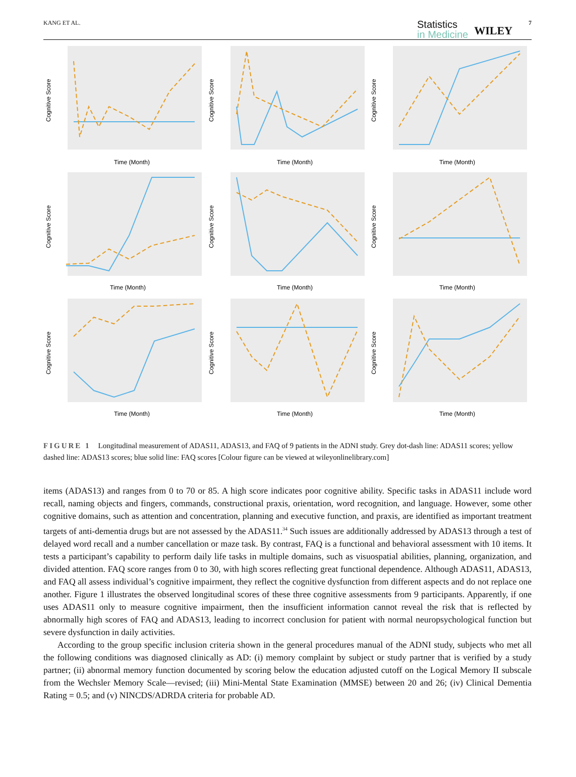KANG ET AL.
Statistics
in Medicine
WILEY 7
Cognitive Score
Time (Month)
Cognitive Score
Time (Month)
Cognitive Score
Time (Month)
Cognitive Score
Time (Month)
Cognitive Score
Time (Month)
Cognitive Score
Time (Month)
Cognitive Score
Time (Month)
Cognitive Score
Time (Month)
Cognitive Score
Time (Month)
FIGURE 1 Longitudinal measurement of ADAS11, ADAS13, and FAQ of 9 patients in the ADNI study. Grey dot-dash line: ADAS11 scores; yellow dashed line: ADAS13 scores; blue solid line: FAQ scores [Colour figure can be viewed at wileyonlinelibrary.com]
items (ADAS13) and ranges from 0 to 70 or 85. A high score indicates poor cognitive ability. Specific tasks in ADAS11 include word recall, naming objects and fingers, commands, constructional praxis, orientation, word recognition, and language. However, some other cognitive domains, such as attention and concentration, planning and executive function, and praxis, are identified as important treatment targets of anti-dementia drugs but are not assessed by the ADAS11.<sup>34</sup> Such issues are additionally addressed by ADAS13 through a test of delayed word recall and a number cancellation or maze task. By contrast, FAQ is a functional and behavioral assessment with 10 items. It tests a participant’s capability to perform daily life tasks in multiple domains, such as visuospatial abilities, planning, organization, and divided attention. FAQ score ranges from 0 to 30, with high scores reflecting great functional dependence. Although ADAS11, ADAS13, and FAQ all assess individual’s cognitive impairment, they reflect the cognitive dysfunction from different aspects and do not replace one another. Figure 1 illustrates the observed longitudinal scores of these three cognitive assessments from 9 participants. Apparently, if one uses ADAS11 only to measure cognitive impairment, then the insufficient information cannot reveal the risk that is reflected by abnormally high scores of FAQ and ADAS13, leading to incorrect conclusion for patient with normal neuropsychological function but severe dysfunction in daily activities.
According to the group specific inclusion criteria shown in the general procedures manual of the ADNI study, subjects who met all the following conditions was diagnosed clinically as AD: (i) memory complaint by subject or study partner that is verified by a study partner; (ii) abnormal memory function documented by scoring below the education adjusted cutoff on the Logical Memory II subscale from the Wechsler Memory Scale—revised; (iii) Mini-Mental State Examination (MMSE) between 20 and 26; (iv) Clinical Dementia Rating = 0.5; and (v) NINCDS/ADRDA criteria for probable AD.